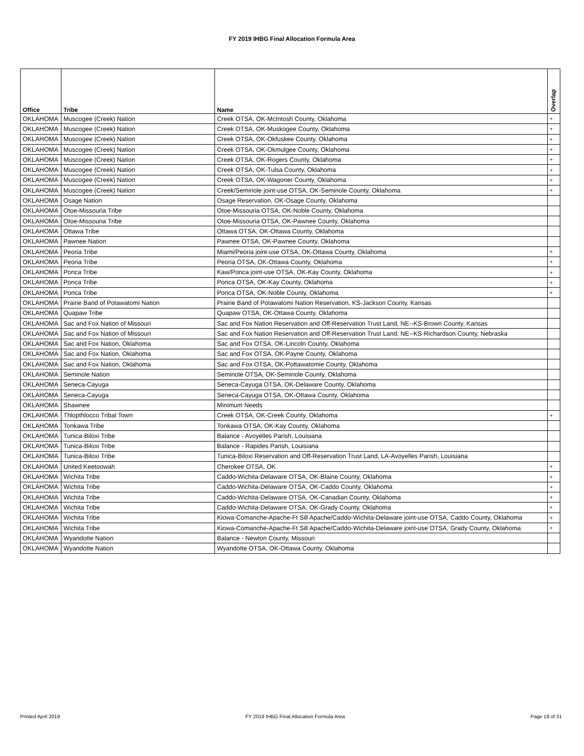FY 2019 IHBG Final Allocation Formula Area
| Office | Tribe | Name | Overlap |
| --- | --- | --- | --- |
| OKLAHOMA | Muscogee (Creek) Nation | Creek OTSA, OK-McIntosh County, Oklahoma | + |
| OKLAHOMA | Muscogee (Creek) Nation | Creek OTSA, OK-Muskogee County, Oklahoma | + |
| OKLAHOMA | Muscogee (Creek) Nation | Creek OTSA, OK-Okfuskee County, Oklahoma | + |
| OKLAHOMA | Muscogee (Creek) Nation | Creek OTSA, OK-Okmulgee County, Oklahoma | + |
| OKLAHOMA | Muscogee (Creek) Nation | Creek OTSA, OK-Rogers County, Oklahoma | + |
| OKLAHOMA | Muscogee (Creek) Nation | Creek OTSA, OK-Tulsa County, Oklahoma | + |
| OKLAHOMA | Muscogee (Creek) Nation | Creek OTSA, OK-Wagoner County, Oklahoma | + |
| OKLAHOMA | Muscogee (Creek) Nation | Creek/Seminole joint-use OTSA, OK-Seminole County, Oklahoma | + |
| OKLAHOMA | Osage Nation | Osage Reservation, OK-Osage County, Oklahoma | |
| OKLAHOMA | Otoe-Missouria Tribe | Otoe-Missouria OTSA, OK-Noble County, Oklahoma | |
| OKLAHOMA | Otoe-Missouria Tribe | Otoe-Missouria OTSA, OK-Pawnee County, Oklahoma | |
| OKLAHOMA | Ottawa Tribe | Ottawa OTSA, OK-Ottawa County, Oklahoma | |
| OKLAHOMA | Pawnee Nation | Pawnee OTSA, OK-Pawnee County, Oklahoma | |
| OKLAHOMA | Peoria Tribe | Miami/Peoria joint-use OTSA, OK-Ottawa County, Oklahoma | + |
| OKLAHOMA | Peoria Tribe | Peoria OTSA, OK-Ottawa County, Oklahoma | + |
| OKLAHOMA | Ponca Tribe | Kaw/Ponca joint-use OTSA, OK-Kay County, Oklahoma | + |
| OKLAHOMA | Ponca Tribe | Ponca OTSA, OK-Kay County, Oklahoma | + |
| OKLAHOMA | Ponca Tribe | Ponca OTSA, OK-Noble County, Oklahoma | + |
| OKLAHOMA | Prairie Band of Potawatomi Nation | Prairie Band of Potawatomi Nation Reservation, KS-Jackson County, Kansas | |
| OKLAHOMA | Quapaw Tribe | Quapaw OTSA, OK-Ottawa County, Oklahoma | |
| OKLAHOMA | Sac and Fox Nation of Missouri | Sac and Fox Nation Reservation and Off-Reservation Trust Land, NE--KS-Brown County, Kansas | |
| OKLAHOMA | Sac and Fox Nation of Missouri | Sac and Fox Nation Reservation and Off-Reservation Trust Land, NE--KS-Richardson County, Nebraska | |
| OKLAHOMA | Sac and Fox Nation, Oklahoma | Sac and Fox OTSA, OK-Lincoln County, Oklahoma | |
| OKLAHOMA | Sac and Fox Nation, Oklahoma | Sac and Fox OTSA, OK-Payne County, Oklahoma | |
| OKLAHOMA | Sac and Fox Nation, Oklahoma | Sac and Fox OTSA, OK-Pottawatomie County, Oklahoma | |
| OKLAHOMA | Seminole Nation | Seminole OTSA, OK-Seminole County, Oklahoma | |
| OKLAHOMA | Seneca-Cayuga | Seneca-Cayuga OTSA, OK-Delaware County, Oklahoma | |
| OKLAHOMA | Seneca-Cayuga | Seneca-Cayuga OTSA, OK-Ottawa County, Oklahoma | |
| OKLAHOMA | Shawnee | Minimum Needs | |
| OKLAHOMA | Thlopthlocco Tribal Town | Creek OTSA, OK-Creek County, Oklahoma | + |
| OKLAHOMA | Tonkawa Tribe | Tonkawa OTSA, OK-Kay County, Oklahoma | |
| OKLAHOMA | Tunica-Biloxi Tribe | Balance - Avoyelles Parish, Louisiana | |
| OKLAHOMA | Tunica-Biloxi Tribe | Balance - Rapides Parish, Louisiana | |
| OKLAHOMA | Tunica-Biloxi Tribe | Tunica-Biloxi Reservation and Off-Reservation Trust Land, LA-Avoyelles Parish, Louisiana | |
| OKLAHOMA | United Keetoowah | Cherokee OTSA, OK | + |
| OKLAHOMA | Wichita Tribe | Caddo-Wichita-Delaware OTSA, OK-Blaine County, Oklahoma | + |
| OKLAHOMA | Wichita Tribe | Caddo-Wichita-Delaware OTSA, OK-Caddo County, Oklahoma | + |
| OKLAHOMA | Wichita Tribe | Caddo-Wichita-Delaware OTSA, OK-Canadian County, Oklahoma | + |
| OKLAHOMA | Wichita Tribe | Caddo-Wichita-Delaware OTSA, OK-Grady County, Oklahoma | + |
| OKLAHOMA | Wichita Tribe | Kiowa-Comanche-Apache-Ft Sill Apache/Caddo-Wichita-Delaware joint-use OTSA, Caddo County, Oklahoma | + |
| OKLAHOMA | Wichita Tribe | Kiowa-Comanche-Apache-Ft Sill Apache/Caddo-Wichita-Delaware joint-use OTSA, Grady County, Oklahoma | + |
| OKLAHOMA | Wyandotte Nation | Balance - Newton County, Missouri | |
| OKLAHOMA | Wyandotte Nation | Wyandotte OTSA, OK-Ottawa County, Oklahoma | |
Printed April 2019 FY 2019 IHBG Final Allocation Formula Area Page 19 of 31